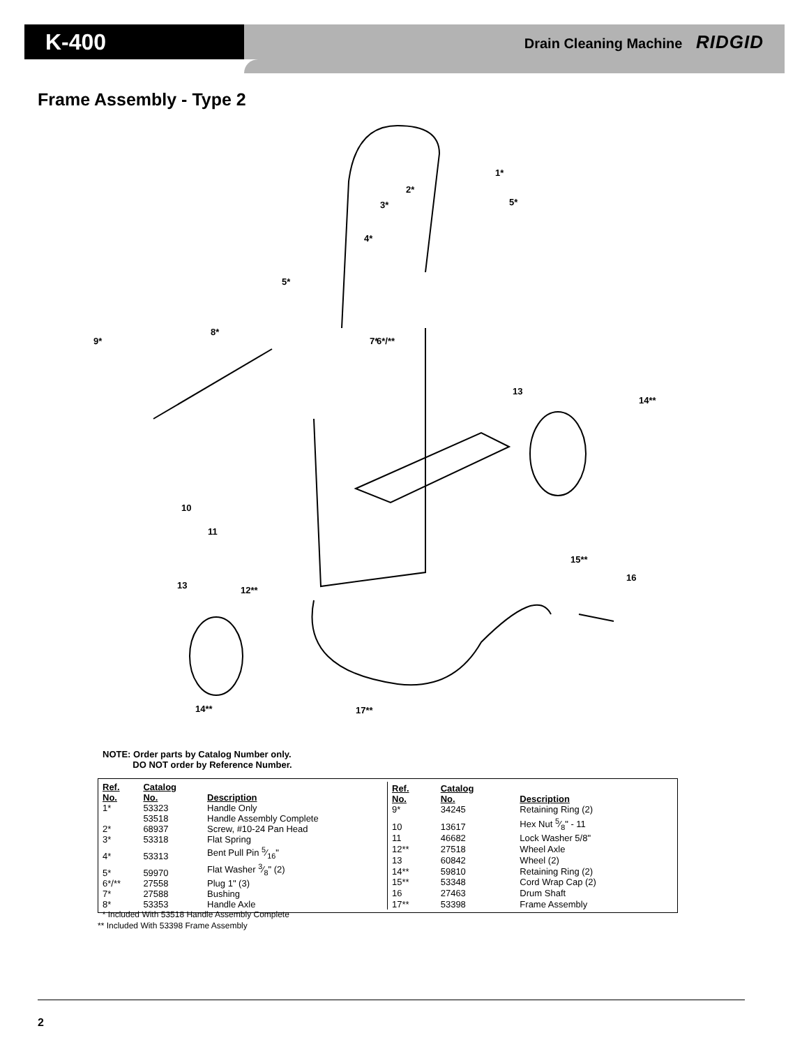K-400 Drain Cleaning Machine RIDGID
Frame Assembly - Type 2
1*
2*
3*
4*
5*
5*
6*/**
7*
8*
9*
10
11
12**
13
13
14**
14**
15**
16
17**
NOTE: Order parts by Catalog Number only.
DO NOT order by Reference Number.
| Ref. No. | Catalog No. | Description |
| --- | --- | --- |
| 1* | 53323 | Handle Only |
| | 53518 | Handle Assembly Complete |
| 2* | 68937 | Screw, #10-24 Pan Head |
| 3* | 53318 | Flat Spring |
| 4* | 53313 | Bent Pull Pin 5⁄16" |
| 5* | 59970 | Flat Washer 3⁄8" (2) |
| 6*/** | 27558 | Plug 1" (3) |
| 7* | 27588 | Bushing |
| 8* | 53353 | Handle Axle |
| Ref. No. | Catalog No. | Description |
| --- | --- | --- |
| 9* | 34245 | Retaining Ring (2) |
| 10 | 13617 | Hex Nut 5⁄8" - 11 |
| 11 | 46682 | Lock Washer 5/8" |
| 12** | 27518 | Wheel Axle |
| 13 | 60842 | Wheel (2) |
| 14** | 59810 | Retaining Ring (2) |
| 15** | 53348 | Cord Wrap Cap (2) |
| 16 | 27463 | Drum Shaft |
| 17** | 53398 | Frame Assembly |
* Included With 53518 Handle Assembly Complete
** Included With 53398 Frame Assembly
2